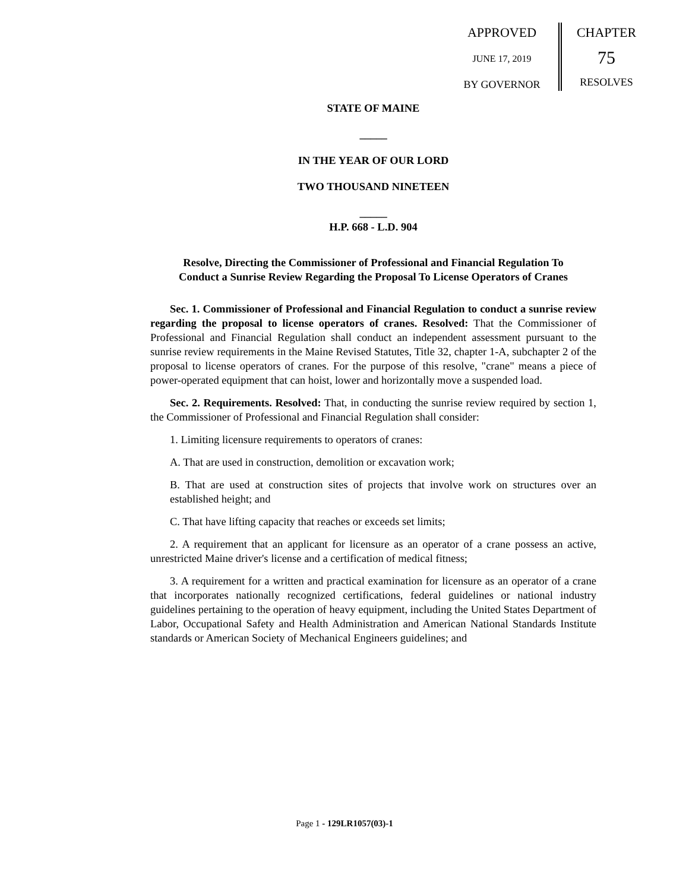APPROVED
JUNE 17, 2019
BY GOVERNOR
CHAPTER
75
RESOLVES
STATE OF MAINE
_____
IN THE YEAR OF OUR LORD
TWO THOUSAND NINETEEN
_____
H.P. 668 - L.D. 904
Resolve, Directing the Commissioner of Professional and Financial Regulation To Conduct a Sunrise Review Regarding the Proposal To License Operators of Cranes
Sec. 1. Commissioner of Professional and Financial Regulation to conduct a sunrise review regarding the proposal to license operators of cranes. Resolved: That the Commissioner of Professional and Financial Regulation shall conduct an independent assessment pursuant to the sunrise review requirements in the Maine Revised Statutes, Title 32, chapter 1-A, subchapter 2 of the proposal to license operators of cranes. For the purpose of this resolve, "crane" means a piece of power-operated equipment that can hoist, lower and horizontally move a suspended load.
Sec. 2. Requirements. Resolved: That, in conducting the sunrise review required by section 1, the Commissioner of Professional and Financial Regulation shall consider:
1. Limiting licensure requirements to operators of cranes:
A. That are used in construction, demolition or excavation work;
B. That are used at construction sites of projects that involve work on structures over an established height; and
C. That have lifting capacity that reaches or exceeds set limits;
2. A requirement that an applicant for licensure as an operator of a crane possess an active, unrestricted Maine driver's license and a certification of medical fitness;
3. A requirement for a written and practical examination for licensure as an operator of a crane that incorporates nationally recognized certifications, federal guidelines or national industry guidelines pertaining to the operation of heavy equipment, including the United States Department of Labor, Occupational Safety and Health Administration and American National Standards Institute standards or American Society of Mechanical Engineers guidelines; and
Page 1 - 129LR1057(03)-1